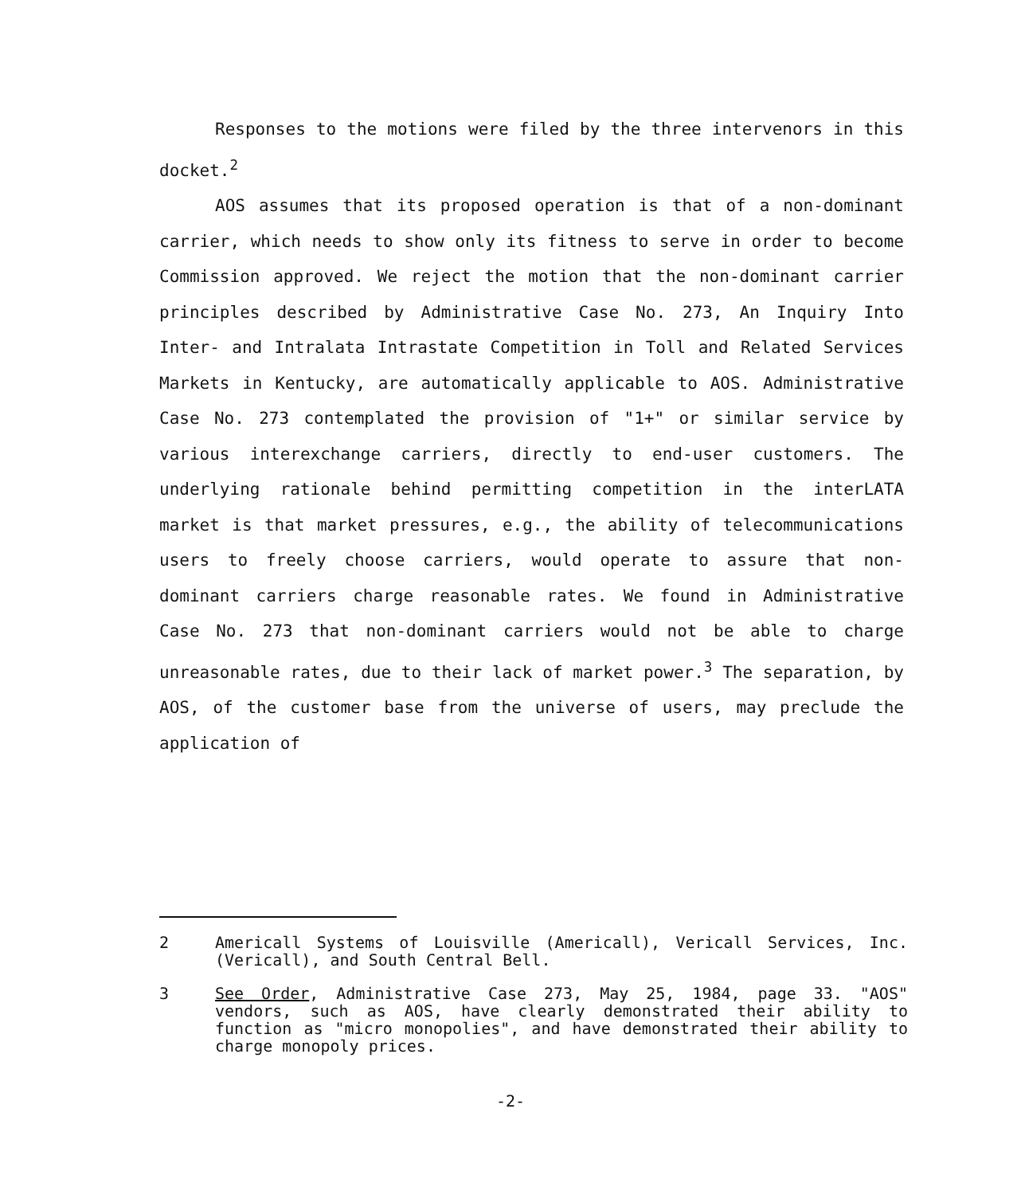Responses to the motions were filed by the three intervenors in this docket.<sup>2</sup>
AOS assumes that its proposed operation is that of a non-dominant carrier, which needs to show only its fitness to serve in order to become Commission approved. We reject the motion that the non-dominant carrier principles described by Administrative Case No. 273, An Inquiry Into Inter- and Intralata Intrastate Competition in Toll and Related Services Markets in Kentucky, are automatically applicable to AOS. Administrative Case No. 273 contemplated the provision of "1+" or similar service by various interexchange carriers, directly to end-user customers. The underlying rationale behind permitting competition in the interLATA market is that market pressures, e.g., the ability of telecommunications users to freely choose carriers, would operate to assure that non-dominant carriers charge reasonable rates. We found in Administrative Case No. 273 that non-dominant carriers would not be able to charge unreasonable rates, due to their lack of market power.<sup>3</sup> The separation, by AOS, of the customer base from the universe of users, may preclude the application of
2 Americall Systems of Louisville (Americall), Vericall Services, Inc. (Vericall), and South Central Bell.
3 See Order, Administrative Case 273, May 25, 1984, page 33. "AOS" vendors, such as AOS, have clearly demonstrated their ability to function as "micro monopolies", and have demonstrated their ability to charge monopoly prices.
-2-